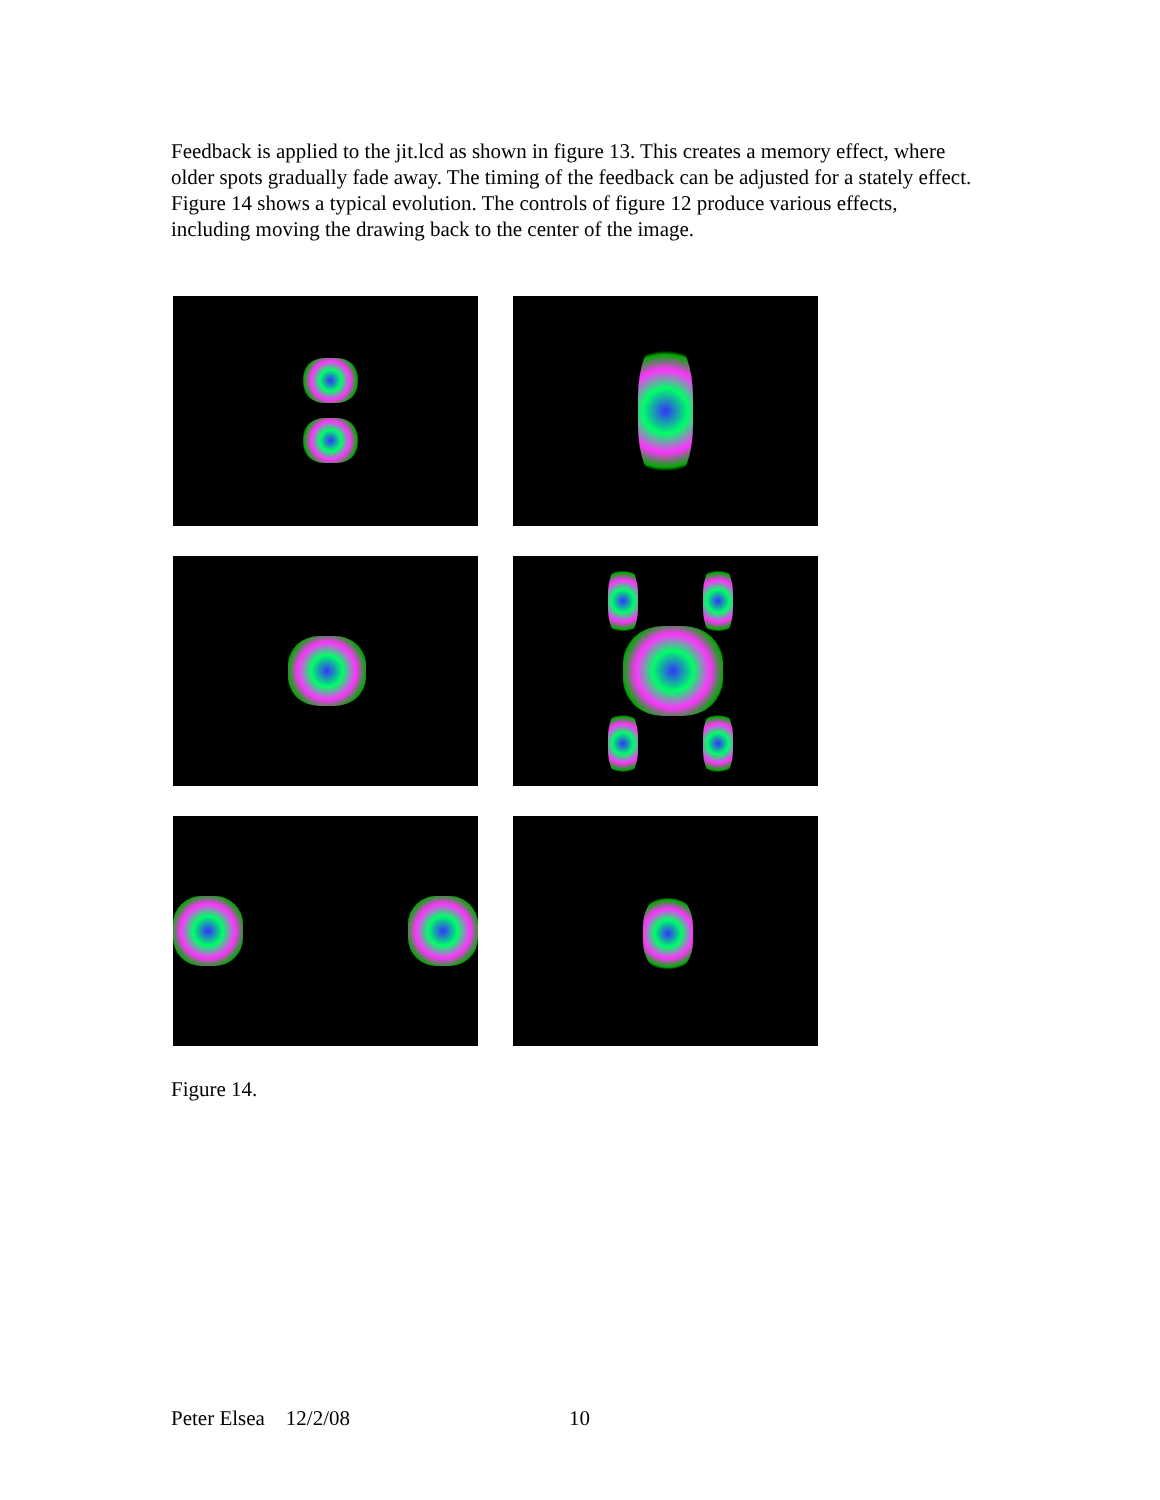Feedback is applied to the jit.lcd as shown in figure 13. This creates a memory effect, where older spots gradually fade away. The timing of the feedback can be adjusted for a stately effect. Figure 14 shows a typical evolution. The controls of figure 12 produce various effects, including moving the drawing back to the center of the image.
Figure 14.
Peter Elsea 12/2/08 10